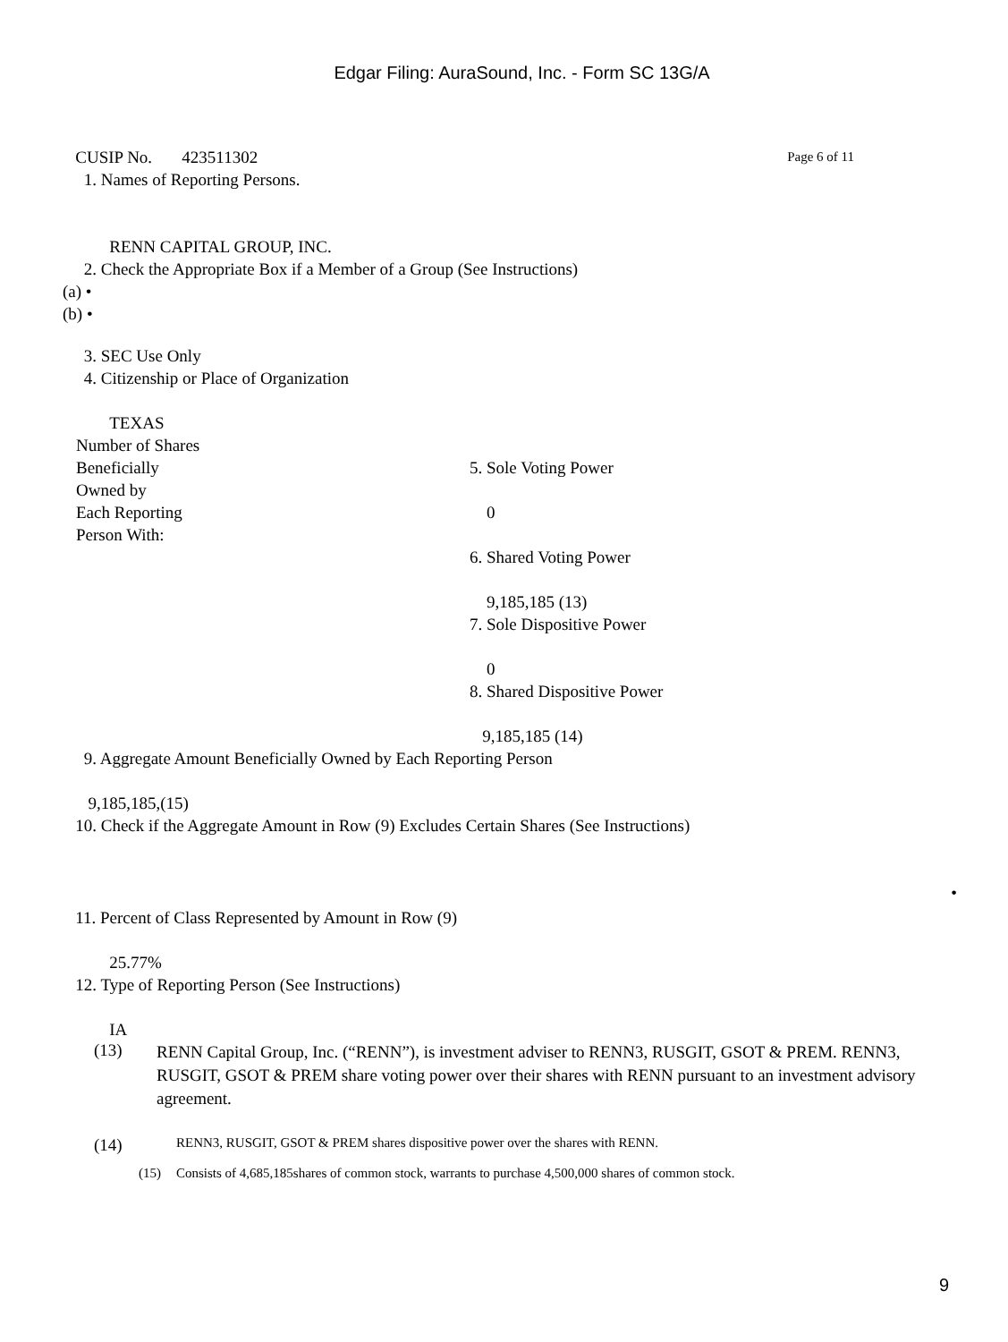Edgar Filing: AuraSound, Inc. - Form SC 13G/A
CUSIP No. 423511302
Page 6 of 11
1. Names of Reporting Persons.
RENN CAPITAL GROUP, INC.
2. Check the Appropriate Box if a Member of a Group (See Instructions)
(a) •
(b) •
3. SEC Use Only
4. Citizenship or Place of Organization
TEXAS
Number of Shares
Beneficially
Owned by
Each Reporting
Person With:
5. Sole Voting Power
0
6. Shared Voting Power
9,185,185 (13)
7. Sole Dispositive Power
0
8. Shared Dispositive Power
9,185,185 (14)
9. Aggregate Amount Beneficially Owned by Each Reporting Person
9,185,185,(15)
10. Check if the Aggregate Amount in Row (9) Excludes Certain Shares (See Instructions)
•
11. Percent of Class Represented by Amount in Row (9)
25.77%
12. Type of Reporting Person (See Instructions)
IA
(13) RENN Capital Group, Inc. (“RENN”), is investment adviser to RENN3, RUSGIT, GSOT & PREM. RENN3, RUSGIT, GSOT & PREM share voting power over their shares with RENN pursuant to an investment advisory agreement.
(14) RENN3, RUSGIT, GSOT & PREM shares dispositive power over the shares with RENN.
(15) Consists of 4,685,185shares of common stock, warrants to purchase 4,500,000 shares of common stock.
9